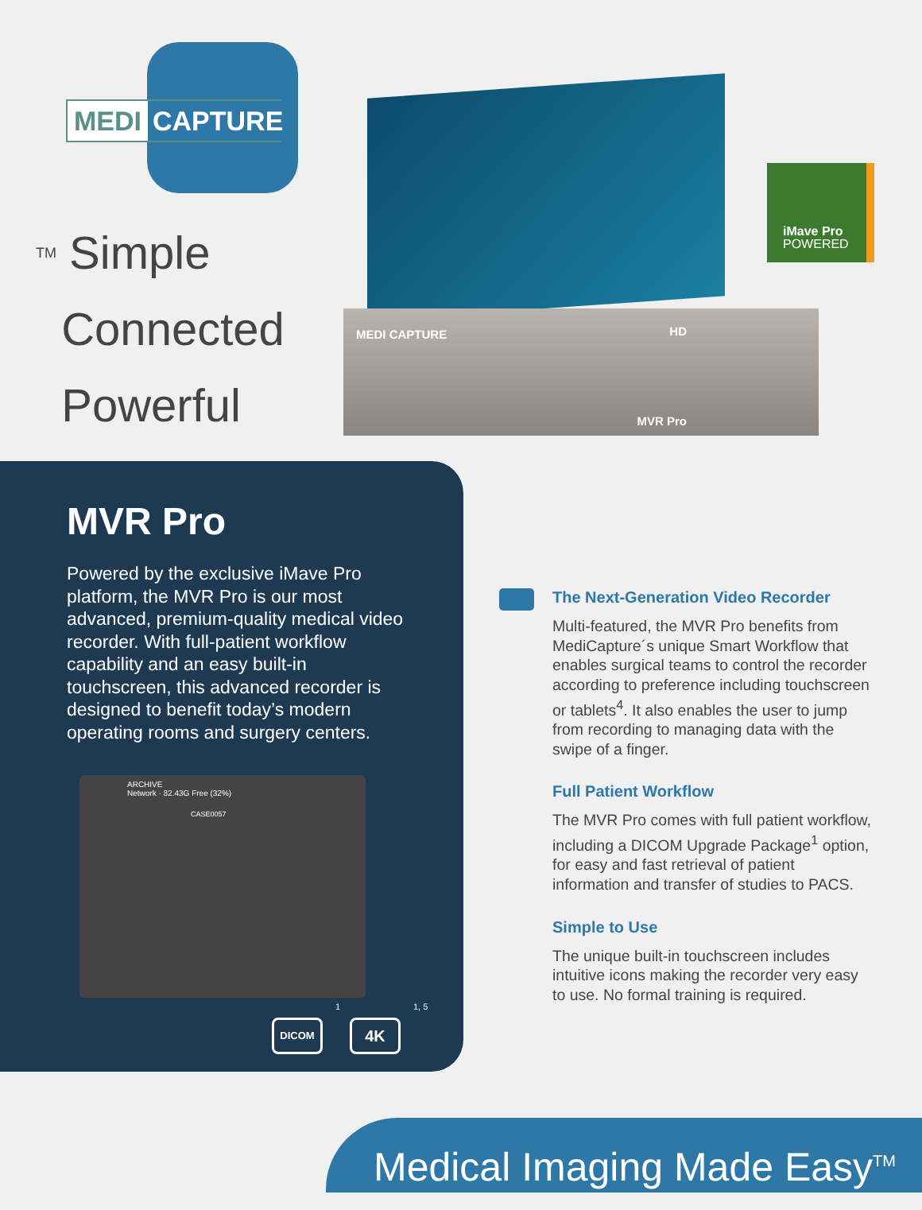MEDI CAPTURE
<sup>TM</sup> Simple
Connected
Powerful
MEDI CAPTURE
HD
MVR Pro
iMave Pro
POWERED
MVR Pro
Powered by the exclusive iMave Pro platform, the MVR Pro is our most advanced, premium-quality medical video recorder. With full-patient workflow capability and an easy built-in touchscreen, this advanced recorder is designed to benefit today’s modern operating rooms and surgery centers.
ARCHIVE
Network · 82.43G Free (32%)
CASE0057
DICOM
<sup>1</sup>
4K
<sup>1, 5</sup>
The Next-Generation Video Recorder
Multi-featured, the MVR Pro benefits from MediCapture´s unique Smart Workflow that enables surgical teams to control the recorder according to preference including touchscreen or tablets<sup>4</sup>. It also enables the user to jump from recording to managing data with the swipe of a finger.
Full Patient Workflow
The MVR Pro comes with full patient workflow, including a DICOM Upgrade Package<sup>1</sup> option, for easy and fast retrieval of patient information and transfer of studies to PACS.
Simple to Use
The unique built-in touchscreen includes intuitive icons making the recorder very easy to use. No formal training is required.
Medical Imaging Made Easy<sup>TM</sup>